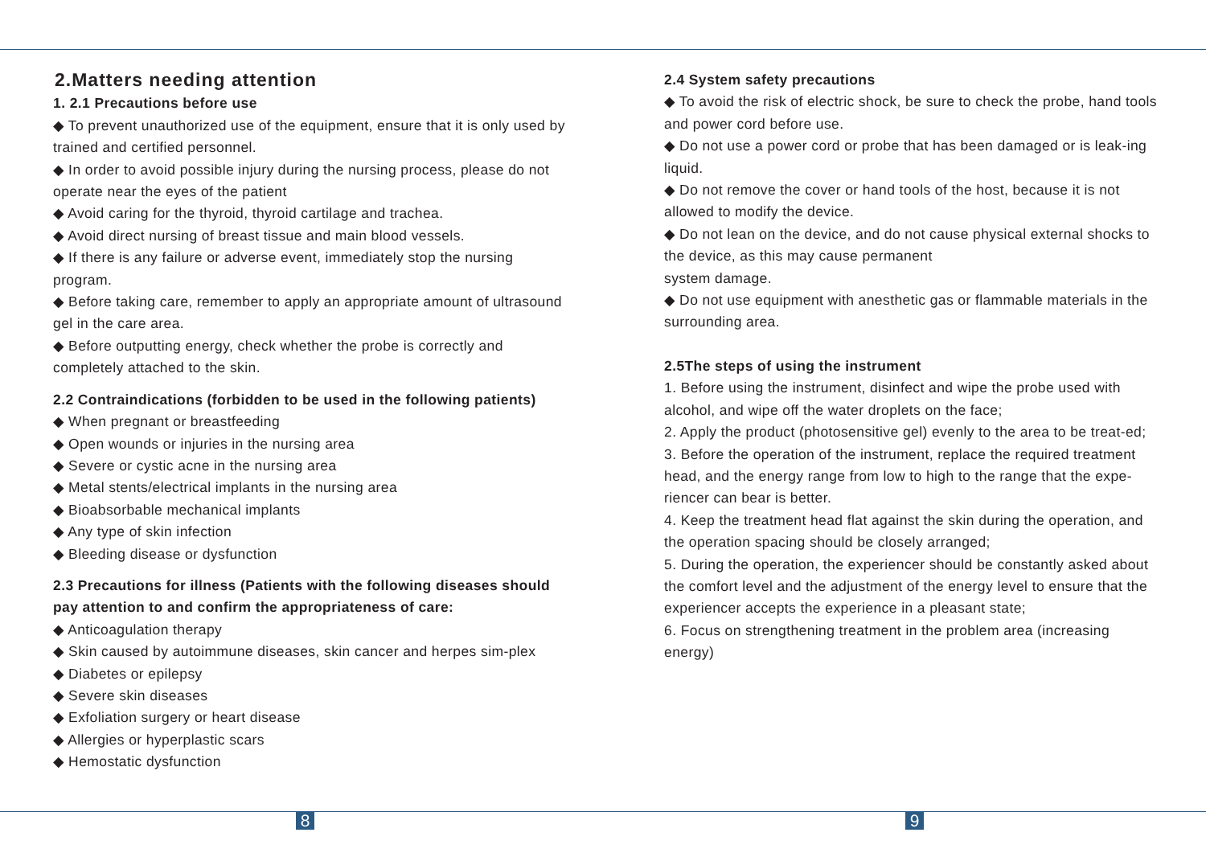2.Matters needing attention
1. 2.1 Precautions before use
◆ To prevent unauthorized use of the equipment, ensure that it is only used by trained and certified personnel.
◆ In order to avoid possible injury during the nursing process, please do not operate near the eyes of the patient
◆ Avoid caring for the thyroid, thyroid cartilage and trachea.
◆ Avoid direct nursing of breast tissue and main blood vessels.
◆ If there is any failure or adverse event, immediately stop the nursing program.
◆ Before taking care, remember to apply an appropriate amount of ultrasound gel in the care area.
◆ Before outputting energy, check whether the probe is correctly and completely attached to the skin.
2.2 Contraindications (forbidden to be used in the following patients)
◆ When pregnant or breastfeeding
◆ Open wounds or injuries in the nursing area
◆ Severe or cystic acne in the nursing area
◆ Metal stents/electrical implants in the nursing area
◆ Bioabsorbable mechanical implants
◆ Any type of skin infection
◆ Bleeding disease or dysfunction
2.3 Precautions for illness (Patients with the following diseases should pay attention to and confirm the appropriateness of care:
◆ Anticoagulation therapy
◆ Skin caused by autoimmune diseases, skin cancer and herpes sim-plex
◆ Diabetes or epilepsy
◆ Severe skin diseases
◆ Exfoliation surgery or heart disease
◆ Allergies or hyperplastic scars
◆ Hemostatic dysfunction
2.4 System safety precautions
◆ To avoid the risk of electric shock, be sure to check the probe, hand tools and power cord before use.
◆ Do not use a power cord or probe that has been damaged or is leak-ing liquid.
◆ Do not remove the cover or hand tools of the host, because it is not allowed to modify the device.
◆ Do not lean on the device, and do not cause physical external shocks to the device, as this may cause permanent
system damage.
◆ Do not use equipment with anesthetic gas or flammable materials in the surrounding area.
2.5The steps of using the instrument
1. Before using the instrument, disinfect and wipe the probe used with alcohol, and wipe off the water droplets on the face;
2. Apply the product (photosensitive gel) evenly to the area to be treat-ed;
3. Before the operation of the instrument, replace the required treatment head, and the energy range from low to high to the range that the expe-riencer can bear is better.
4. Keep the treatment head flat against the skin during the operation, and the operation spacing should be closely arranged;
5. During the operation, the experiencer should be constantly asked about the comfort level and the adjustment of the energy level to ensure that the experiencer accepts the experience in a pleasant state;
6. Focus on strengthening treatment in the problem area (increasing energy)
8 9